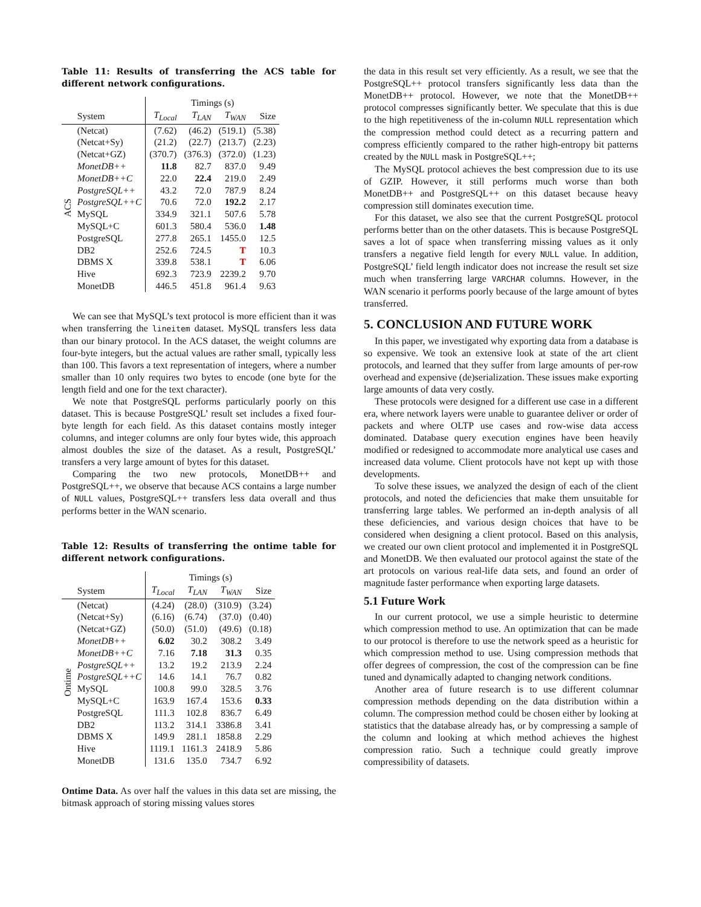Table 11: Results of transferring the ACS table for different network configurations.
| | | Timings (s) | | | |
| --- | --- | --- | --- | --- | --- |
| | System | T<sub>Local</sub> | T<sub>LAN</sub> | T<sub>WAN</sub> | Size |
| ACS | (Netcat) | (7.62) | (46.2) | (519.1) | (5.38) |
| | (Netcat+Sy) | (21.2) | (22.7) | (213.7) | (2.23) |
| | (Netcat+GZ) | (370.7) | (376.3) | (372.0) | (1.23) |
| | MonetDB++ | 11.8 | 82.7 | 837.0 | 9.49 |
| | MonetDB++C | 22.0 | 22.4 | 219.0 | 2.49 |
| | PostgreSQL++ | 43.2 | 72.0 | 787.9 | 8.24 |
| | PostgreSQL++C | 70.6 | 72.0 | 192.2 | 2.17 |
| | MySQL | 334.9 | 321.1 | 507.6 | 5.78 |
| | MySQL+C | 601.3 | 580.4 | 536.0 | 1.48 |
| | PostgreSQL | 277.8 | 265.1 | 1455.0 | 12.5 |
| | DB2 | 252.6 | 724.5 | T | 10.3 |
| | DBMS X | 339.8 | 538.1 | T | 6.06 |
| | Hive | 692.3 | 723.9 | 2239.2 | 9.70 |
| | MonetDB | 446.5 | 451.8 | 961.4 | 9.63 |
We can see that MySQL’s text protocol is more efficient than it was when transferring the lineitem dataset. MySQL transfers less data than our binary protocol. In the ACS dataset, the weight columns are four-byte integers, but the actual values are rather small, typically less than 100. This favors a text representation of integers, where a number smaller than 10 only requires two bytes to encode (one byte for the length field and one for the text character).
We note that PostgreSQL performs particularly poorly on this dataset. This is because PostgreSQL’ result set includes a fixed four-byte length for each field. As this dataset contains mostly integer columns, and integer columns are only four bytes wide, this approach almost doubles the size of the dataset. As a result, PostgreSQL’ transfers a very large amount of bytes for this dataset.
Comparing the two new protocols, MonetDB++ and PostgreSQL++, we observe that because ACS contains a large number of NULL values, PostgreSQL++ transfers less data overall and thus performs better in the WAN scenario.
Table 12: Results of transferring the ontime table for different network configurations.
| | | Timings (s) | | | |
| --- | --- | --- | --- | --- | --- |
| | System | T<sub>Local</sub> | T<sub>LAN</sub> | T<sub>WAN</sub> | Size |
| Ontime | (Netcat) | (4.24) | (28.0) | (310.9) | (3.24) |
| | (Netcat+Sy) | (6.16) | (6.74) | (37.0) | (0.40) |
| | (Netcat+GZ) | (50.0) | (51.0) | (49.6) | (0.18) |
| | MonetDB++ | 6.02 | 30.2 | 308.2 | 3.49 |
| | MonetDB++C | 7.16 | 7.18 | 31.3 | 0.35 |
| | PostgreSQL++ | 13.2 | 19.2 | 213.9 | 2.24 |
| | PostgreSQL++C | 14.6 | 14.1 | 76.7 | 0.82 |
| | MySQL | 100.8 | 99.0 | 328.5 | 3.76 |
| | MySQL+C | 163.9 | 167.4 | 153.6 | 0.33 |
| | PostgreSQL | 111.3 | 102.8 | 836.7 | 6.49 |
| | DB2 | 113.2 | 314.1 | 3386.8 | 3.41 |
| | DBMS X | 149.9 | 281.1 | 1858.8 | 2.29 |
| | Hive | 1119.1 | 1161.3 | 2418.9 | 5.86 |
| | MonetDB | 131.6 | 135.0 | 734.7 | 6.92 |
Ontime Data. As over half the values in this data set are missing, the bitmask approach of storing missing values stores
the data in this result set very efficiently. As a result, we see that the PostgreSQL++ protocol transfers significantly less data than the MonetDB++ protocol. However, we note that the MonetDB++ protocol compresses significantly better. We speculate that this is due to the high repetitiveness of the in-column NULL representation which the compression method could detect as a recurring pattern and compress efficiently compared to the rather high-entropy bit patterns created by the NULL mask in PostgreSQL++;
The MySQL protocol achieves the best compression due to its use of GZIP. However, it still performs much worse than both MonetDB++ and PostgreSQL++ on this dataset because heavy compression still dominates execution time.
For this dataset, we also see that the current PostgreSQL protocol performs better than on the other datasets. This is because PostgreSQL saves a lot of space when transferring missing values as it only transfers a negative field length for every NULL value. In addition, PostgreSQL’ field length indicator does not increase the result set size much when transferring large VARCHAR columns. However, in the WAN scenario it performs poorly because of the large amount of bytes transferred.
5. CONCLUSION AND FUTURE WORK
In this paper, we investigated why exporting data from a database is so expensive. We took an extensive look at state of the art client protocols, and learned that they suffer from large amounts of per-row overhead and expensive (de)serialization. These issues make exporting large amounts of data very costly.
These protocols were designed for a different use case in a different era, where network layers were unable to guarantee deliver or order of packets and where OLTP use cases and row-wise data access dominated. Database query execution engines have been heavily modified or redesigned to accommodate more analytical use cases and increased data volume. Client protocols have not kept up with those developments.
To solve these issues, we analyzed the design of each of the client protocols, and noted the deficiencies that make them unsuitable for transferring large tables. We performed an in-depth analysis of all these deficiencies, and various design choices that have to be considered when designing a client protocol. Based on this analysis, we created our own client protocol and implemented it in PostgreSQL and MonetDB. We then evaluated our protocol against the state of the art protocols on various real-life data sets, and found an order of magnitude faster performance when exporting large datasets.
5.1 Future Work
In our current protocol, we use a simple heuristic to determine which compression method to use. An optimization that can be made to our protocol is therefore to use the network speed as a heuristic for which compression method to use. Using compression methods that offer degrees of compression, the cost of the compression can be fine tuned and dynamically adapted to changing network conditions.
Another area of future research is to use different columnar compression methods depending on the data distribution within a column. The compression method could be chosen either by looking at statistics that the database already has, or by compressing a sample of the column and looking at which method achieves the highest compression ratio. Such a technique could greatly improve compressibility of datasets.